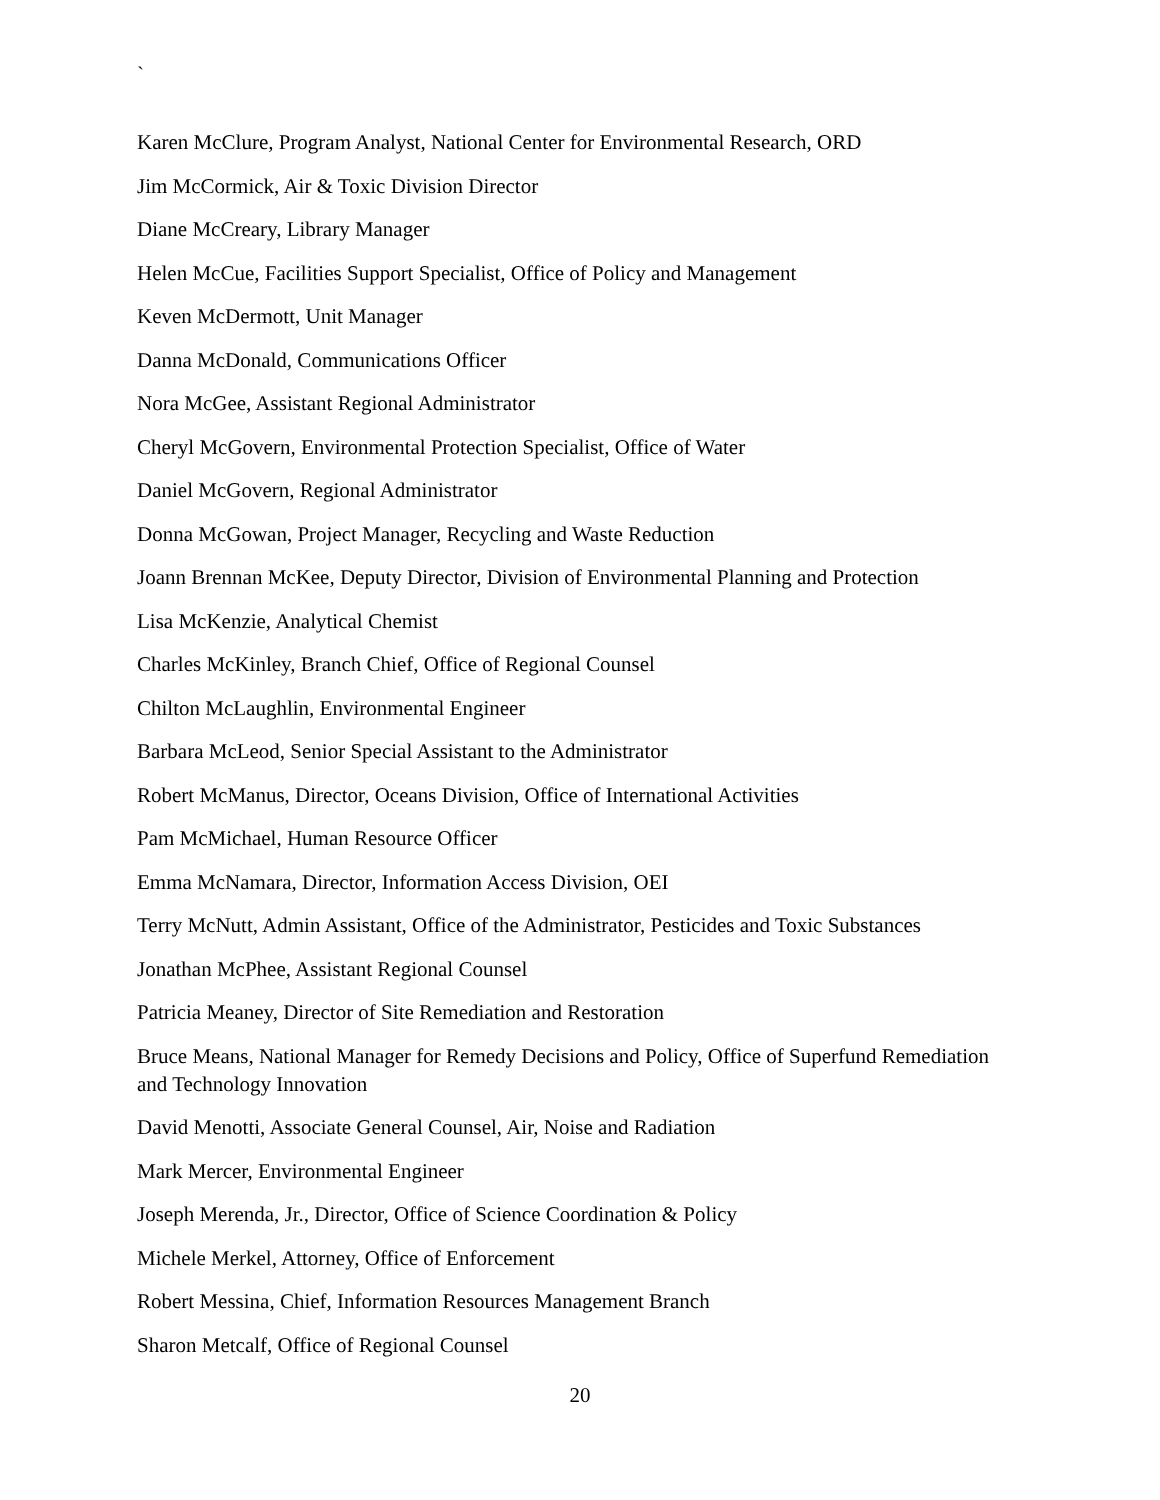`
Karen McClure, Program Analyst, National Center for Environmental Research, ORD
Jim McCormick, Air & Toxic Division Director
Diane McCreary, Library Manager
Helen McCue, Facilities Support Specialist, Office of Policy and Management
Keven McDermott, Unit Manager
Danna McDonald, Communications Officer
Nora McGee, Assistant Regional Administrator
Cheryl McGovern, Environmental Protection Specialist, Office of Water
Daniel McGovern, Regional Administrator
Donna McGowan, Project Manager, Recycling and Waste Reduction
Joann Brennan McKee, Deputy Director, Division of Environmental Planning and Protection
Lisa McKenzie, Analytical Chemist
Charles McKinley, Branch Chief, Office of Regional Counsel
Chilton McLaughlin, Environmental Engineer
Barbara McLeod, Senior Special Assistant to the Administrator
Robert McManus, Director, Oceans Division, Office of International Activities
Pam McMichael, Human Resource Officer
Emma McNamara, Director, Information Access Division, OEI
Terry McNutt, Admin Assistant, Office of the Administrator, Pesticides and Toxic Substances
Jonathan McPhee, Assistant Regional Counsel
Patricia Meaney, Director of Site Remediation and Restoration
Bruce Means, National Manager for Remedy Decisions and Policy, Office of Superfund Remediation and Technology Innovation
David Menotti, Associate General Counsel, Air, Noise and Radiation
Mark Mercer, Environmental Engineer
Joseph Merenda, Jr., Director, Office of Science Coordination & Policy
Michele Merkel, Attorney, Office of Enforcement
Robert Messina, Chief, Information Resources Management Branch
Sharon Metcalf, Office of Regional Counsel
20